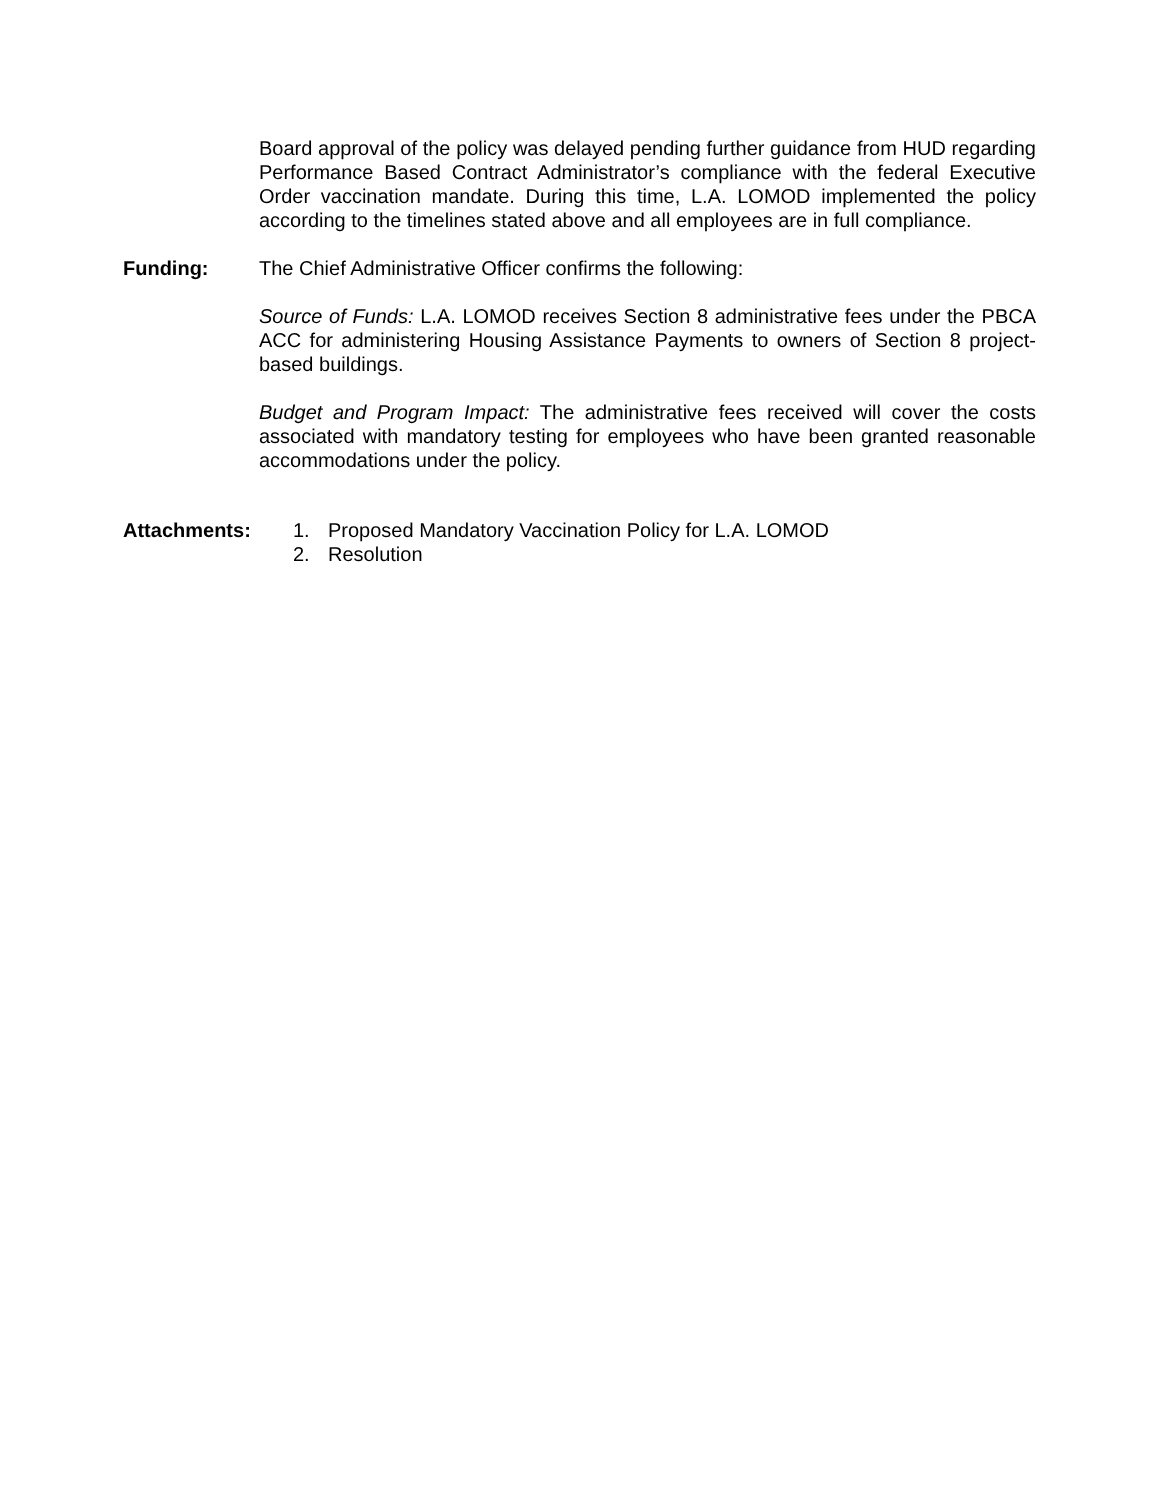Board approval of the policy was delayed pending further guidance from HUD regarding Performance Based Contract Administrator’s compliance with the federal Executive Order vaccination mandate. During this time, L.A. LOMOD implemented the policy according to the timelines stated above and all employees are in full compliance.
Funding: The Chief Administrative Officer confirms the following:
Source of Funds: L.A. LOMOD receives Section 8 administrative fees under the PBCA ACC for administering Housing Assistance Payments to owners of Section 8 project-based buildings.
Budget and Program Impact: The administrative fees received will cover the costs associated with mandatory testing for employees who have been granted reasonable accommodations under the policy.
Attachments: 1. Proposed Mandatory Vaccination Policy for L.A. LOMOD
2. Resolution